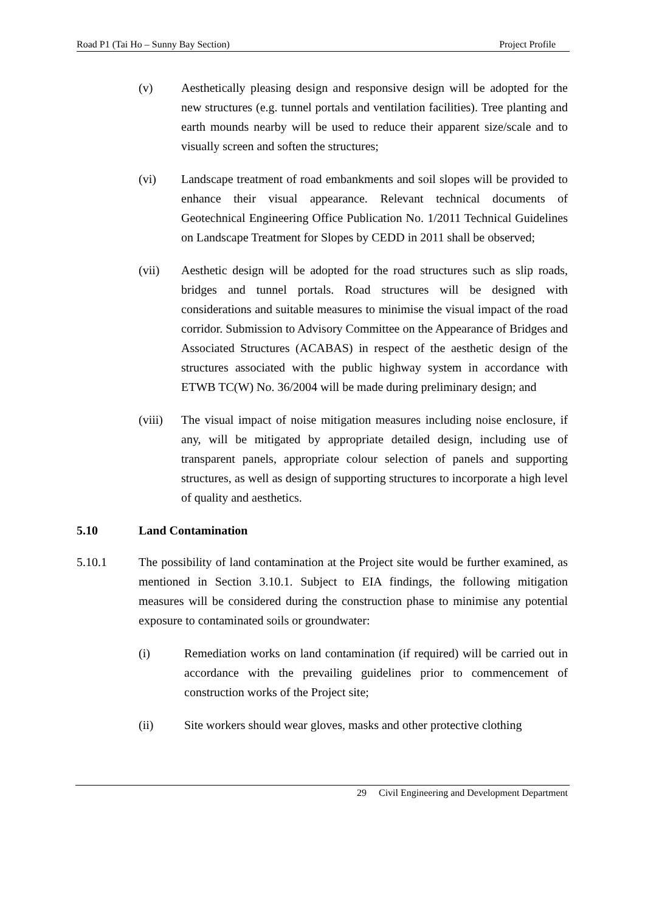Road P1 (Tai Ho – Sunny Bay Section) Project Profile
(v) Aesthetically pleasing design and responsive design will be adopted for the new structures (e.g. tunnel portals and ventilation facilities). Tree planting and earth mounds nearby will be used to reduce their apparent size/scale and to visually screen and soften the structures;
(vi) Landscape treatment of road embankments and soil slopes will be provided to enhance their visual appearance. Relevant technical documents of Geotechnical Engineering Office Publication No. 1/2011 Technical Guidelines on Landscape Treatment for Slopes by CEDD in 2011 shall be observed;
(vii) Aesthetic design will be adopted for the road structures such as slip roads, bridges and tunnel portals. Road structures will be designed with considerations and suitable measures to minimise the visual impact of the road corridor. Submission to Advisory Committee on the Appearance of Bridges and Associated Structures (ACABAS) in respect of the aesthetic design of the structures associated with the public highway system in accordance with ETWB TC(W) No. 36/2004 will be made during preliminary design; and
(viii)
The visual impact of noise mitigation measures including noise enclosure, if any, will be mitigated by appropriate detailed design, including use of transparent panels, appropriate colour selection of panels and supporting structures, as well as design of supporting structures to incorporate a high level of quality and aesthetics.
5.10 Land Contamination
5.10.1 The possibility of land contamination at the Project site would be further examined, as mentioned in Section 3.10.1. Subject to EIA findings, the following mitigation measures will be considered during the construction phase to minimise any potential exposure to contaminated soils or groundwater:
(i) Remediation works on land contamination (if required) will be carried out in accordance with the prevailing guidelines prior to commencement of construction works of the Project site;
(ii) Site workers should wear gloves, masks and other protective clothing
29 Civil Engineering and Development Department